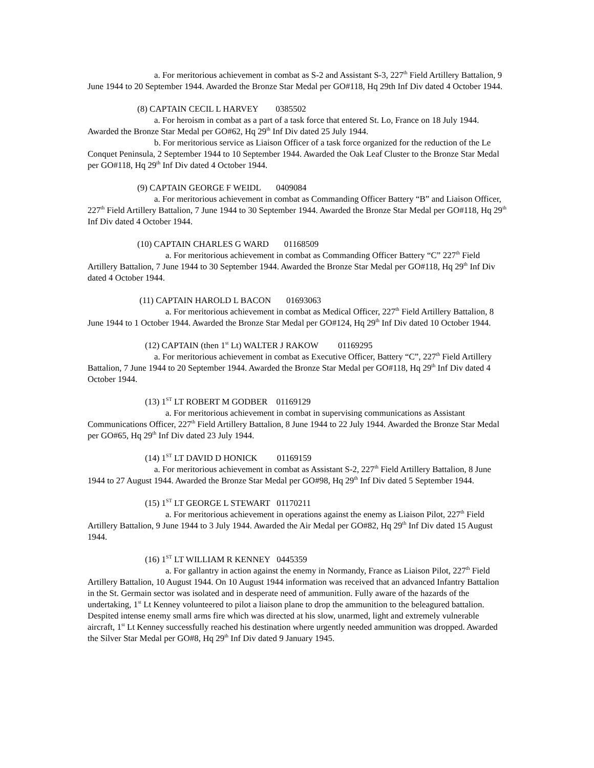a. For meritorious achievement in combat as S-2 and Assistant S-3, 227<sup>th</sup> Field Artillery Battalion, 9 June 1944 to 20 September 1944. Awarded the Bronze Star Medal per GO#118, Hq 29th Inf Div dated 4 October 1944.
(8) CAPTAIN CECIL L HARVEY 0385502
a. For heroism in combat as a part of a task force that entered St. Lo, France on 18 July 1944. Awarded the Bronze Star Medal per GO#62, Hq 29<sup>th</sup> Inf Div dated 25 July 1944.
b. For meritorious service as Liaison Officer of a task force organized for the reduction of the Le Conquet Peninsula, 2 September 1944 to 10 September 1944. Awarded the Oak Leaf Cluster to the Bronze Star Medal per GO#118, Hq 29<sup>th</sup> Inf Div dated 4 October 1944.
(9) CAPTAIN GEORGE F WEIDL 0409084
a. For meritorious achievement in combat as Commanding Officer Battery “B” and Liaison Officer, 227<sup>th</sup> Field Artillery Battalion, 7 June 1944 to 30 September 1944. Awarded the Bronze Star Medal per GO#118, Hq 29<sup>th</sup> Inf Div dated 4 October 1944.
(10) CAPTAIN CHARLES G WARD 01168509
a. For meritorious achievement in combat as Commanding Officer Battery “C” 227<sup>th</sup> Field Artillery Battalion, 7 June 1944 to 30 September 1944. Awarded the Bronze Star Medal per GO#118, Hq 29<sup>th</sup> Inf Div dated 4 October 1944.
(11) CAPTAIN HAROLD L BACON 01693063
a. For meritorious achievement in combat as Medical Officer, 227<sup>th</sup> Field Artillery Battalion, 8 June 1944 to 1 October 1944. Awarded the Bronze Star Medal per GO#124, Hq 29<sup>th</sup> Inf Div dated 10 October 1944.
(12) CAPTAIN (then 1<sup>st</sup> Lt) WALTER J RAKOW 01169295
a. For meritorious achievement in combat as Executive Officer, Battery “C”, 227<sup>th</sup> Field Artillery Battalion, 7 June 1944 to 20 September 1944. Awarded the Bronze Star Medal per GO#118, Hq 29<sup>th</sup> Inf Div dated 4 October 1944.
(13) 1<sup>ST</sup> LT ROBERT M GODBER 01169129
a. For meritorious achievement in combat in supervising communications as Assistant Communications Officer, 227<sup>th</sup> Field Artillery Battalion, 8 June 1944 to 22 July 1944. Awarded the Bronze Star Medal per GO#65, Hq 29<sup>th</sup> Inf Div dated 23 July 1944.
(14) 1<sup>ST</sup> LT DAVID D HONICK 01169159
a. For meritorious achievement in combat as Assistant S-2, 227<sup>th</sup> Field Artillery Battalion, 8 June 1944 to 27 August 1944. Awarded the Bronze Star Medal per GO#98, Hq 29<sup>th</sup> Inf Div dated 5 September 1944.
(15) 1<sup>ST</sup> LT GEORGE L STEWART 01170211
a. For meritorious achievement in operations against the enemy as Liaison Pilot, 227<sup>th</sup> Field Artillery Battalion, 9 June 1944 to 3 July 1944. Awarded the Air Medal per GO#82, Hq 29<sup>th</sup> Inf Div dated 15 August 1944.
(16) 1<sup>ST</sup> LT WILLIAM R KENNEY 0445359
a. For gallantry in action against the enemy in Normandy, France as Liaison Pilot, 227<sup>th</sup> Field Artillery Battalion, 10 August 1944. On 10 August 1944 information was received that an advanced Infantry Battalion in the St. Germain sector was isolated and in desperate need of ammunition. Fully aware of the hazards of the undertaking, 1<sup>st</sup> Lt Kenney volunteered to pilot a liaison plane to drop the ammunition to the beleagured battalion. Despited intense enemy small arms fire which was directed at his slow, unarmed, light and extremely vulnerable aircraft, 1<sup>st</sup> Lt Kenney successfully reached his destination where urgently needed ammunition was dropped. Awarded the Silver Star Medal per GO#8, Hq 29<sup>th</sup> Inf Div dated 9 January 1945.